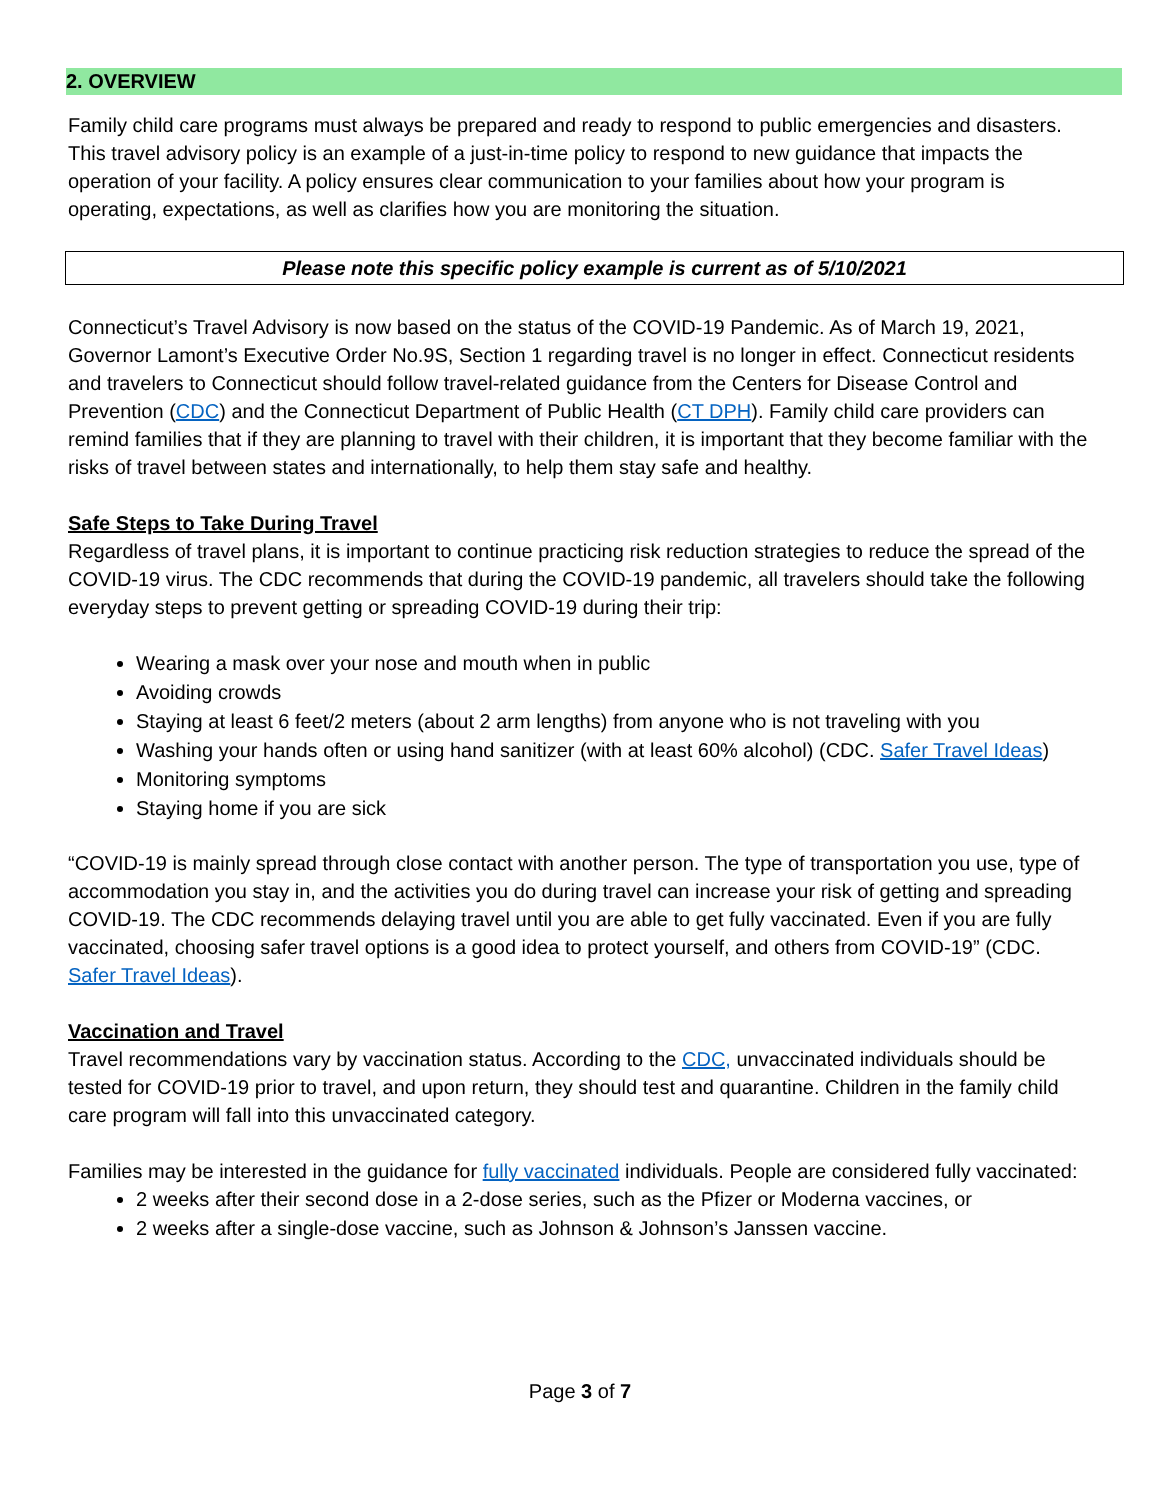2. OVERVIEW
Family child care programs must always be prepared and ready to respond to public emergencies and disasters. This travel advisory policy is an example of a just-in-time policy to respond to new guidance that impacts the operation of your facility. A policy ensures clear communication to your families about how your program is operating, expectations, as well as clarifies how you are monitoring the situation.
Please note this specific policy example is current as of 5/10/2021
Connecticut’s Travel Advisory is now based on the status of the COVID-19 Pandemic. As of March 19, 2021, Governor Lamont’s Executive Order No.9S, Section 1 regarding travel is no longer in effect. Connecticut residents and travelers to Connecticut should follow travel-related guidance from the Centers for Disease Control and Prevention (CDC) and the Connecticut Department of Public Health (CT DPH). Family child care providers can remind families that if they are planning to travel with their children, it is important that they become familiar with the risks of travel between states and internationally, to help them stay safe and healthy.
Safe Steps to Take During Travel
Regardless of travel plans, it is important to continue practicing risk reduction strategies to reduce the spread of the COVID-19 virus. The CDC recommends that during the COVID-19 pandemic, all travelers should take the following everyday steps to prevent getting or spreading COVID-19 during their trip:
Wearing a mask over your nose and mouth when in public
Avoiding crowds
Staying at least 6 feet/2 meters (about 2 arm lengths) from anyone who is not traveling with you
Washing your hands often or using hand sanitizer (with at least 60% alcohol) (CDC. Safer Travel Ideas)
Monitoring symptoms
Staying home if you are sick
“COVID-19 is mainly spread through close contact with another person. The type of transportation you use, type of accommodation you stay in, and the activities you do during travel can increase your risk of getting and spreading COVID-19. The CDC recommends delaying travel until you are able to get fully vaccinated. Even if you are fully vaccinated, choosing safer travel options is a good idea to protect yourself, and others from COVID-19” (CDC. Safer Travel Ideas).
Vaccination and Travel
Travel recommendations vary by vaccination status. According to the CDC, unvaccinated individuals should be tested for COVID-19 prior to travel, and upon return, they should test and quarantine. Children in the family child care program will fall into this unvaccinated category.
Families may be interested in the guidance for fully vaccinated individuals. People are considered fully vaccinated:
2 weeks after their second dose in a 2-dose series, such as the Pfizer or Moderna vaccines, or
2 weeks after a single-dose vaccine, such as Johnson & Johnson’s Janssen vaccine.
Page 3 of 7